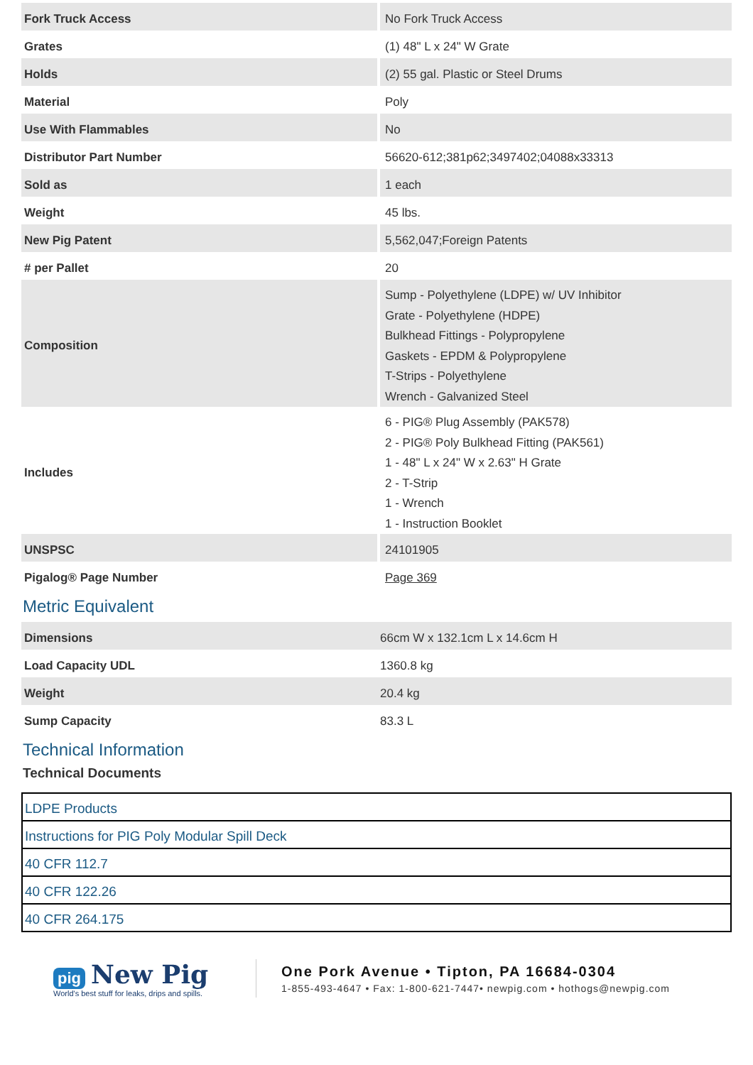| Fork Truck Access | No Fork Truck Access |
| Grates | (1) 48" L x 24" W Grate |
| Holds | (2) 55 gal. Plastic or Steel Drums |
| Material | Poly |
| Use With Flammables | No |
| Distributor Part Number | 56620-612;381p62;3497402;04088x33313 |
| Sold as | 1 each |
| Weight | 45 lbs. |
| New Pig Patent | 5,562,047;Foreign Patents |
| # per Pallet | 20 |
| Composition | Sump - Polyethylene (LDPE) w/ UV Inhibitor Grate - Polyethylene (HDPE) Bulkhead Fittings - Polypropylene Gaskets - EPDM & Polypropylene T-Strips - Polyethylene Wrench - Galvanized Steel |
| Includes | 6 - PIG® Plug Assembly (PAK578) 2 - PIG® Poly Bulkhead Fitting (PAK561) 1 - 48" L x 24" W x 2.63" H Grate 2 - T-Strip 1 - Wrench 1 - Instruction Booklet |
| UNSPSC | 24101905 |
| Pigalog® Page Number | Page 369 |
Metric Equivalent
| Dimensions | 66cm W x 132.1cm L x 14.6cm H |
| Load Capacity UDL | 1360.8 kg |
| Weight | 20.4 kg |
| Sump Capacity | 83.3 L |
Technical Information
Technical Documents
| LDPE Products |
| Instructions for PIG Poly Modular Spill Deck |
| 40 CFR 112.7 |
| 40 CFR 122.26 |
| 40 CFR 264.175 |
pig New Pig
World's best stuff for leaks, drips and spills.
One Pork Avenue • Tipton, PA 16684-0304
1-855-493-4647 • Fax: 1-800-621-7447• newpig.com • hothogs@newpig.com